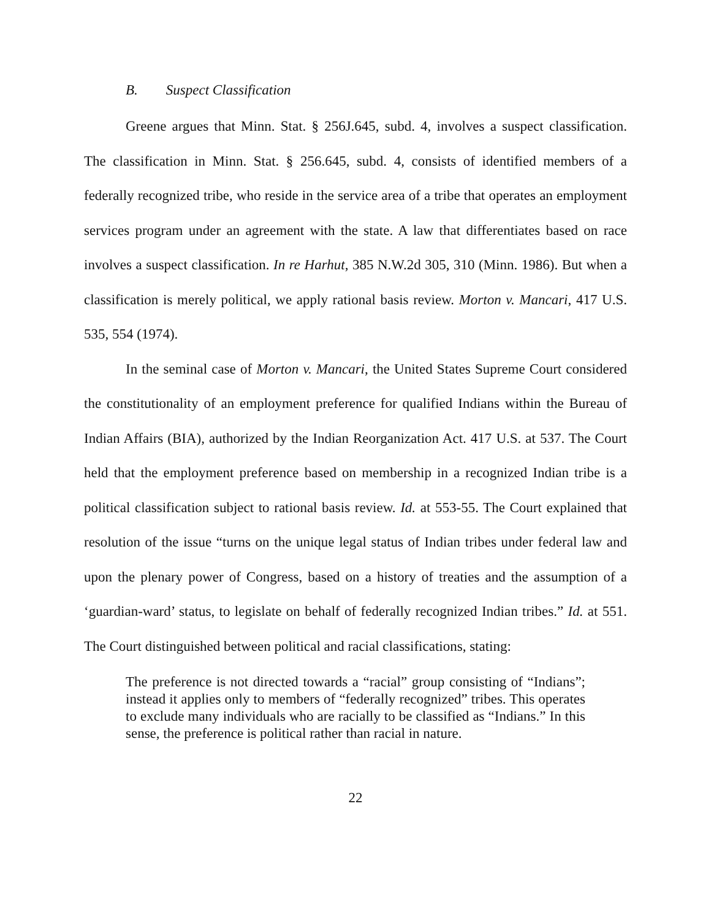B. Suspect Classification
Greene argues that Minn. Stat. § 256J.645, subd. 4, involves a suspect classification. The classification in Minn. Stat. § 256.645, subd. 4, consists of identified members of a federally recognized tribe, who reside in the service area of a tribe that operates an employment services program under an agreement with the state. A law that differentiates based on race involves a suspect classification. In re Harhut, 385 N.W.2d 305, 310 (Minn. 1986). But when a classification is merely political, we apply rational basis review. Morton v. Mancari, 417 U.S. 535, 554 (1974).
In the seminal case of Morton v. Mancari, the United States Supreme Court considered the constitutionality of an employment preference for qualified Indians within the Bureau of Indian Affairs (BIA), authorized by the Indian Reorganization Act. 417 U.S. at 537. The Court held that the employment preference based on membership in a recognized Indian tribe is a political classification subject to rational basis review. Id. at 553-55. The Court explained that resolution of the issue “turns on the unique legal status of Indian tribes under federal law and upon the plenary power of Congress, based on a history of treaties and the assumption of a ‘guardian-ward’ status, to legislate on behalf of federally recognized Indian tribes.” Id. at 551. The Court distinguished between political and racial classifications, stating:
The preference is not directed towards a “racial” group consisting of “Indians”; instead it applies only to members of “federally recognized” tribes. This operates to exclude many individuals who are racially to be classified as “Indians.” In this sense, the preference is political rather than racial in nature.
22